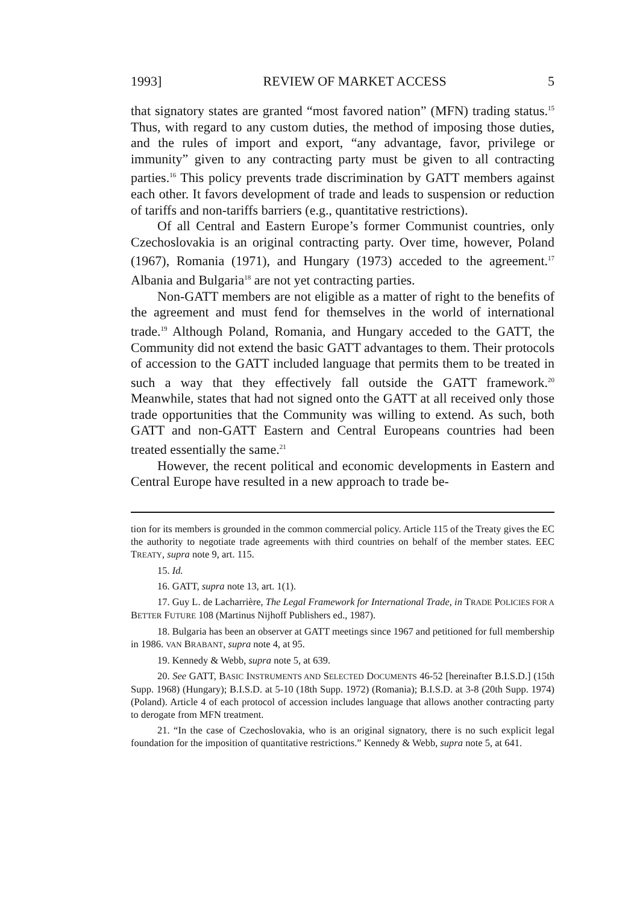1993] REVIEW OF MARKET ACCESS 5
that signatory states are granted “most favored nation” (MFN) trading status.<sup>15</sup> Thus, with regard to any custom duties, the method of imposing those duties, and the rules of import and export, “any advantage, favor, privilege or immunity” given to any contracting party must be given to all contracting parties.<sup>16</sup> This policy prevents trade discrimination by GATT members against each other. It favors development of trade and leads to suspension or reduction of tariffs and non-tariffs barriers (e.g., quantitative restrictions).
Of all Central and Eastern Europe’s former Communist countries, only Czechoslovakia is an original contracting party. Over time, however, Poland (1967), Romania (1971), and Hungary (1973) acceded to the agreement.<sup>17</sup> Albania and Bulgaria<sup>18</sup> are not yet contracting parties.
Non-GATT members are not eligible as a matter of right to the benefits of the agreement and must fend for themselves in the world of international trade.<sup>19</sup> Although Poland, Romania, and Hungary acceded to the GATT, the Community did not extend the basic GATT advantages to them. Their protocols of accession to the GATT included language that permits them to be treated in such a way that they effectively fall outside the GATT framework.<sup>20</sup> Meanwhile, states that had not signed onto the GATT at all received only those trade opportunities that the Community was willing to extend. As such, both GATT and non-GATT Eastern and Central Europeans countries had been treated essentially the same.<sup>21</sup>
However, the recent political and economic developments in Eastern and Central Europe have resulted in a new approach to trade be-
tion for its members is grounded in the common commercial policy. Article 115 of the Treaty gives the EC the authority to negotiate trade agreements with third countries on behalf of the member states. EEC TREATY, supra note 9, art. 115.
15. Id.
16. GATT, supra note 13, art. 1(1).
17. Guy L. de Lacharrière, The Legal Framework for International Trade, in TRADE POLICIES FOR A BETTER FUTURE 108 (Martinus Nijhoff Publishers ed., 1987).
18. Bulgaria has been an observer at GATT meetings since 1967 and petitioned for full membership in 1986. VAN BRABANT, supra note 4, at 95.
19. Kennedy & Webb, supra note 5, at 639.
20. See GATT, BASIC INSTRUMENTS AND SELECTED DOCUMENTS 46-52 [hereinafter B.I.S.D.] (15th Supp. 1968) (Hungary); B.I.S.D. at 5-10 (18th Supp. 1972) (Romania); B.I.S.D. at 3-8 (20th Supp. 1974) (Poland). Article 4 of each protocol of accession includes language that allows another contracting party to derogate from MFN treatment.
21. “In the case of Czechoslovakia, who is an original signatory, there is no such explicit legal foundation for the imposition of quantitative restrictions.” Kennedy & Webb, supra note 5, at 641.